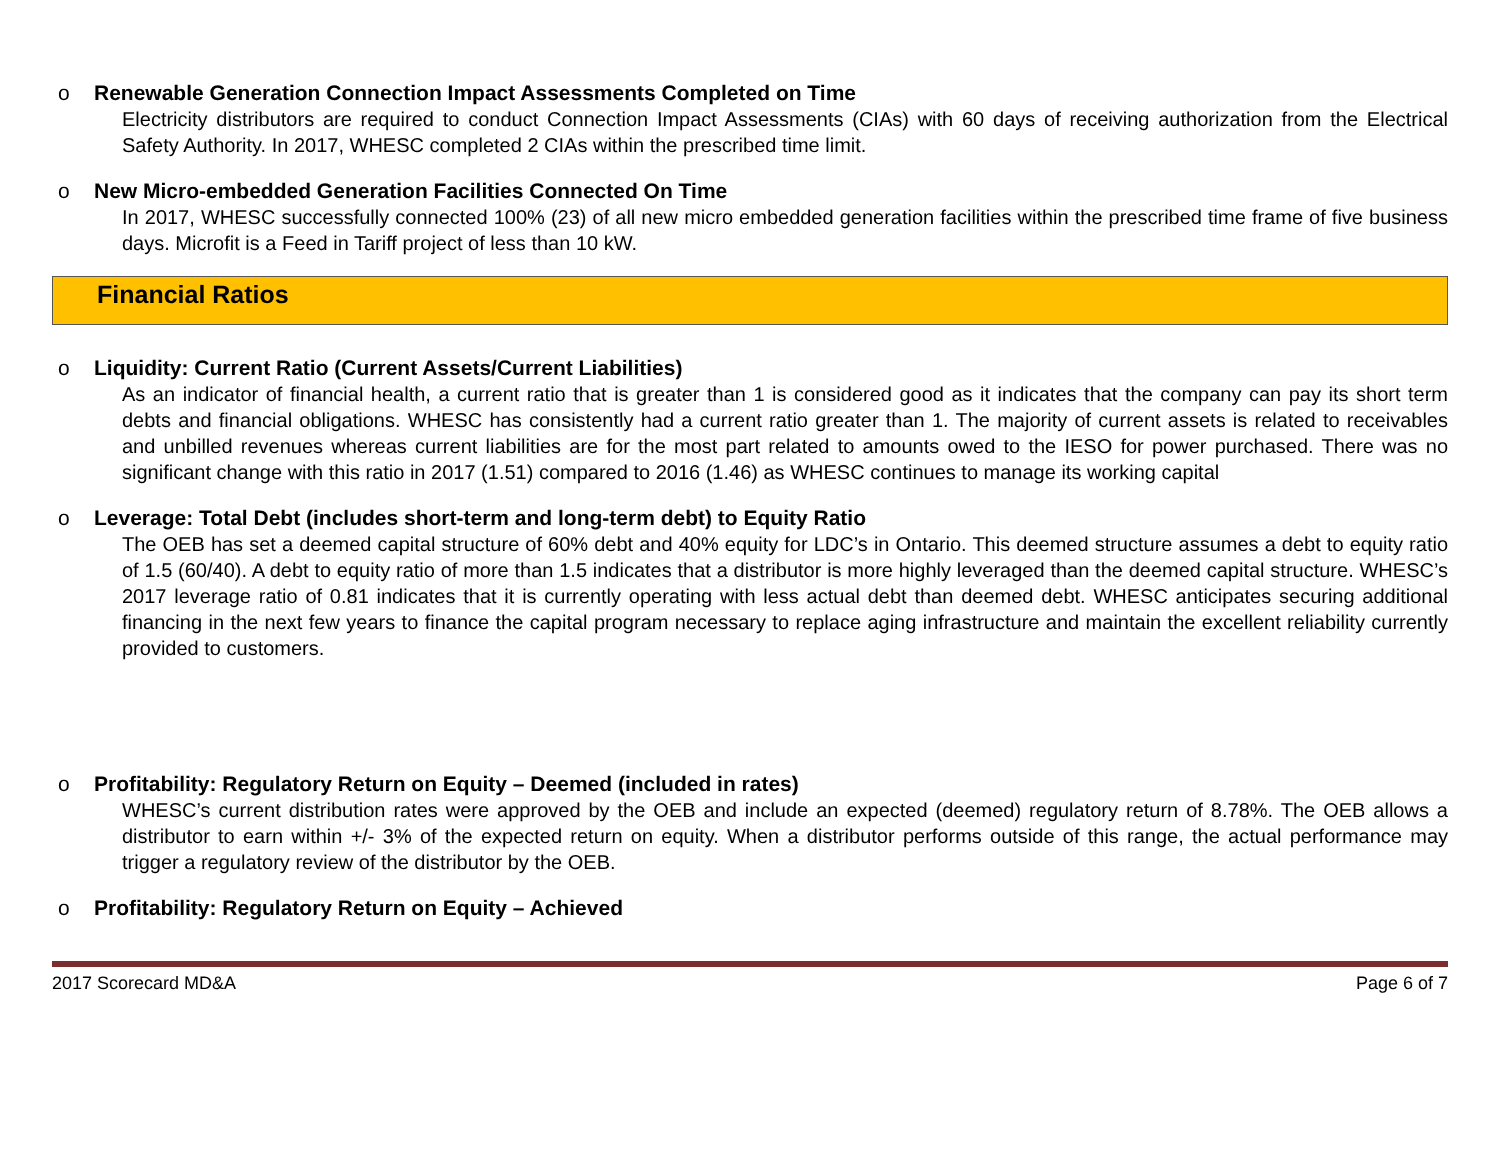o Renewable Generation Connection Impact Assessments Completed on Time
Electricity distributors are required to conduct Connection Impact Assessments (CIAs) with 60 days of receiving authorization from the Electrical Safety Authority. In 2017, WHESC completed 2 CIAs within the prescribed time limit.
o New Micro-embedded Generation Facilities Connected On Time
In 2017, WHESC successfully connected 100% (23) of all new micro embedded generation facilities within the prescribed time frame of five business days. Microfit is a Feed in Tariff project of less than 10 kW.
Financial Ratios
o Liquidity: Current Ratio (Current Assets/Current Liabilities)
As an indicator of financial health, a current ratio that is greater than 1 is considered good as it indicates that the company can pay its short term debts and financial obligations. WHESC has consistently had a current ratio greater than 1. The majority of current assets is related to receivables and unbilled revenues whereas current liabilities are for the most part related to amounts owed to the IESO for power purchased. There was no significant change with this ratio in 2017 (1.51) compared to 2016 (1.46) as WHESC continues to manage its working capital
o Leverage: Total Debt (includes short-term and long-term debt) to Equity Ratio
The OEB has set a deemed capital structure of 60% debt and 40% equity for LDC’s in Ontario. This deemed structure assumes a debt to equity ratio of 1.5 (60/40). A debt to equity ratio of more than 1.5 indicates that a distributor is more highly leveraged than the deemed capital structure. WHESC’s 2017 leverage ratio of 0.81 indicates that it is currently operating with less actual debt than deemed debt. WHESC anticipates securing additional financing in the next few years to finance the capital program necessary to replace aging infrastructure and maintain the excellent reliability currently provided to customers.
o Profitability: Regulatory Return on Equity – Deemed (included in rates)
WHESC’s current distribution rates were approved by the OEB and include an expected (deemed) regulatory return of 8.78%. The OEB allows a distributor to earn within +/- 3% of the expected return on equity. When a distributor performs outside of this range, the actual performance may trigger a regulatory review of the distributor by the OEB.
o Profitability: Regulatory Return on Equity – Achieved
2017 Scorecard MD&A Page 6 of 7